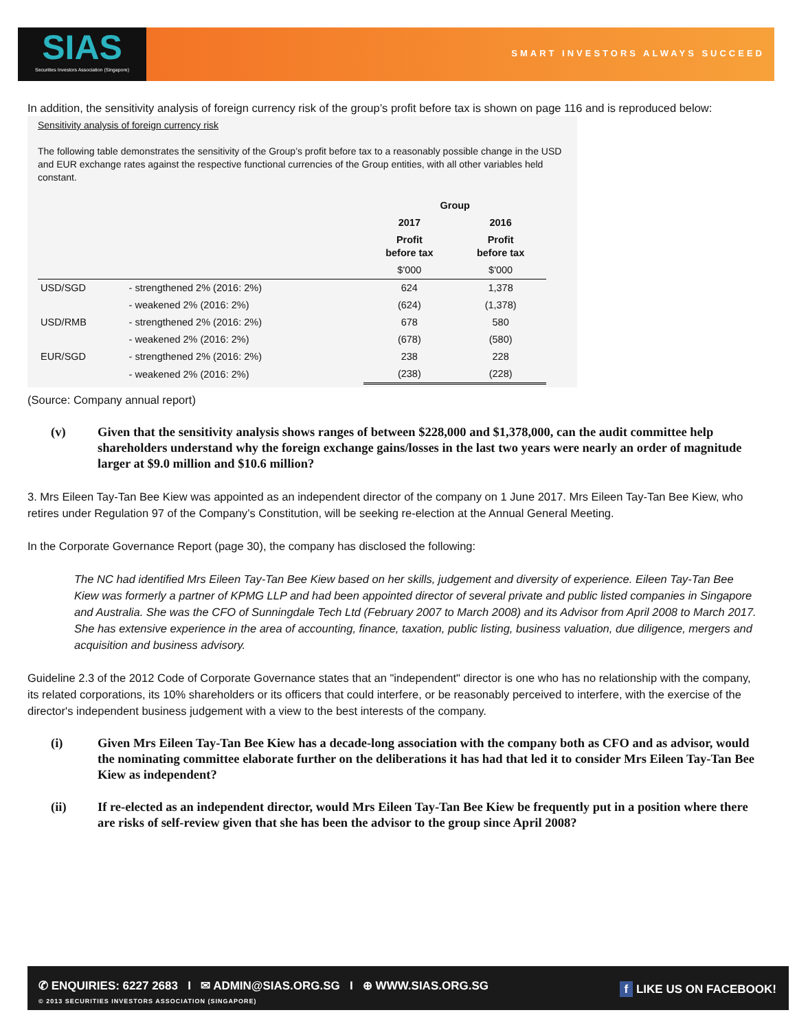SIAS
Securities Investors Association (Singapore)
SMART INVESTORS ALWAYS SUCCEED
In addition, the sensitivity analysis of foreign currency risk of the group’s profit before tax is shown on page 116 and is reproduced below:
Sensitivity analysis of foreign currency risk
The following table demonstrates the sensitivity of the Group’s profit before tax to a reasonably possible change in the USD and EUR exchange rates against the respective functional currencies of the Group entities, with all other variables held constant.
| | | Group | |
| --- | --- | --- | --- |
| | | 2017 | 2016 |
| | | Profit before tax | Profit before tax |
| | | $'000 | $'000 |
| USD/SGD | - strengthened 2% (2016: 2%) | 624 | 1,378 |
| | - weakened 2% (2016: 2%) | (624) | (1,378) |
| USD/RMB | - strengthened 2% (2016: 2%) | 678 | 580 |
| | - weakened 2% (2016: 2%) | (678) | (580) |
| EUR/SGD | - strengthened 2% (2016: 2%) | 238 | 228 |
| | - weakened 2% (2016: 2%) | (238) | (228) |
(Source: Company annual report)
(v) Given that the sensitivity analysis shows ranges of between $228,000 and $1,378,000, can the audit committee help shareholders understand why the foreign exchange gains/losses in the last two years were nearly an order of magnitude larger at $9.0 million and $10.6 million?
3. Mrs Eileen Tay-Tan Bee Kiew was appointed as an independent director of the company on 1 June 2017. Mrs Eileen Tay-Tan Bee Kiew, who retires under Regulation 97 of the Company’s Constitution, will be seeking re-election at the Annual General Meeting.
In the Corporate Governance Report (page 30), the company has disclosed the following:
The NC had identified Mrs Eileen Tay-Tan Bee Kiew based on her skills, judgement and diversity of experience. Eileen Tay-Tan Bee Kiew was formerly a partner of KPMG LLP and had been appointed director of several private and public listed companies in Singapore and Australia. She was the CFO of Sunningdale Tech Ltd (February 2007 to March 2008) and its Advisor from April 2008 to March 2017. She has extensive experience in the area of accounting, finance, taxation, public listing, business valuation, due diligence, mergers and acquisition and business advisory.
Guideline 2.3 of the 2012 Code of Corporate Governance states that an "independent" director is one who has no relationship with the company, its related corporations, its 10% shareholders or its officers that could interfere, or be reasonably perceived to interfere, with the exercise of the director's independent business judgement with a view to the best interests of the company.
(i) Given Mrs Eileen Tay-Tan Bee Kiew has a decade-long association with the company both as CFO and as advisor, would the nominating committee elaborate further on the deliberations it has had that led it to consider Mrs Eileen Tay-Tan Bee Kiew as independent?
(ii) If re-elected as an independent director, would Mrs Eileen Tay-Tan Bee Kiew be frequently put in a position where there are risks of self-review given that she has been the advisor to the group since April 2008?
✆ ENQUIRIES: 6227 2683 I ✉ ADMIN@SIAS.ORG.SG I ⊕ WWW.SIAS.ORG.SG
© 2013 SECURITIES INVESTORS ASSOCIATION (SINGAPORE)
f LIKE US ON FACEBOOK!